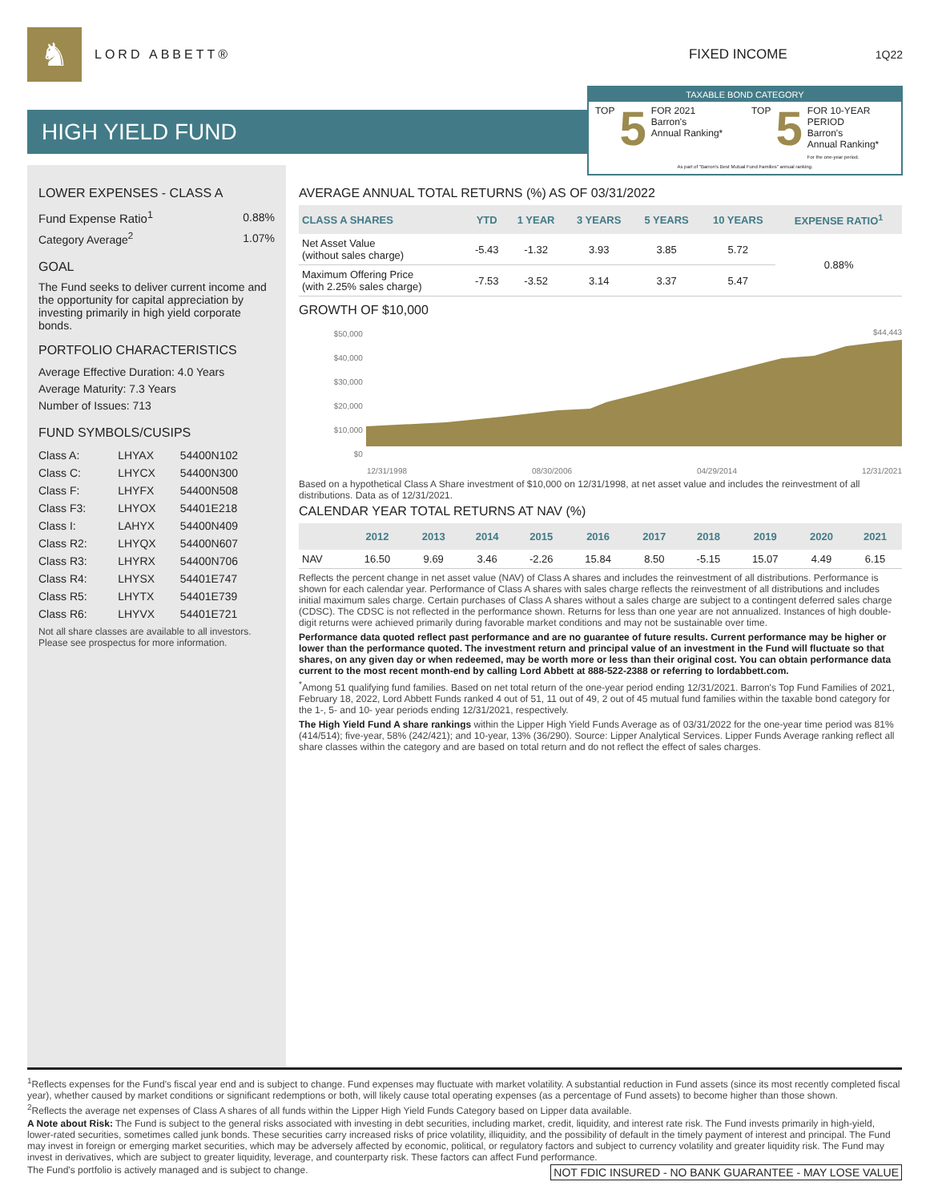♞
LORD ABBETT® FIXED INCOME
1Q22
HIGH YIELD FUND
TAXABLE BOND CATEGORY
TOP 5 FOR 2021
Barron's
Annual Ranking*
TOP 5 FOR 10-YEAR PERIOD
Barron's
Annual Ranking*
For the one-year period.
As part of "Barron's Best Mutual Fund Families" annual ranking.
LOWER EXPENSES - CLASS A
| Fund Expense Ratio<sup>1</sup> | 0.88% |
| Category Average<sup>2</sup> | 1.07% |
GOAL
The Fund seeks to deliver current income and the opportunity for capital appreciation by investing primarily in high yield corporate bonds.
PORTFOLIO CHARACTERISTICS
Average Effective Duration: 4.0 Years
Average Maturity: 7.3 Years
Number of Issues: 713
FUND SYMBOLS/CUSIPS
| Class A: | LHYAX | 54400N102 |
| Class C: | LHYCX | 54400N300 |
| Class F: | LHYFX | 54400N508 |
| Class F3: | LHYOX | 54401E218 |
| Class I: | LAHYX | 54400N409 |
| Class R2: | LHYQX | 54400N607 |
| Class R3: | LHYRX | 54400N706 |
| Class R4: | LHYSX | 54401E747 |
| Class R5: | LHYTX | 54401E739 |
| Class R6: | LHYVX | 54401E721 |
Not all share classes are available to all investors. Please see prospectus for more information.
AVERAGE ANNUAL TOTAL RETURNS (%) AS OF 03/31/2022
| CLASS A SHARES | YTD | 1 YEAR | 3 YEARS | 5 YEARS | 10 YEARS | EXPENSE RATIO<sup>1</sup> |
| --- | --- | --- | --- | --- | --- | --- |
| Net Asset Value (without sales charge) | -5.43 | -1.32 | 3.93 | 3.85 | 5.72 | 0.88% |
| Maximum Offering Price (with 2.25% sales charge) | -7.53 | -3.52 | 3.14 | 3.37 | 5.47 | |
GROWTH OF $10,000
$50,000
$40,000
$30,000
$20,000
$10,000
$0
$44,443
12/31/1998 08/30/2006 04/29/2014 12/31/2021
Based on a hypothetical Class A Share investment of $10,000 on 12/31/1998, at net asset value and includes the reinvestment of all distributions. Data as of 12/31/2021.
CALENDAR YEAR TOTAL RETURNS AT NAV (%)
| | 2012 | 2013 | 2014 | 2015 | 2016 | 2017 | 2018 | 2019 | 2020 | 2021 |
| --- | --- | --- | --- | --- | --- | --- | --- | --- | --- | --- |
| NAV | 16.50 | 9.69 | 3.46 | -2.26 | 15.84 | 8.50 | -5.15 | 15.07 | 4.49 | 6.15 |
Reflects the percent change in net asset value (NAV) of Class A shares and includes the reinvestment of all distributions. Performance is shown for each calendar year. Performance of Class A shares with sales charge reflects the reinvestment of all distributions and includes initial maximum sales charge. Certain purchases of Class A shares without a sales charge are subject to a contingent deferred sales charge (CDSC). The CDSC is not reflected in the performance shown. Returns for less than one year are not annualized. Instances of high double-digit returns were achieved primarily during favorable market conditions and may not be sustainable over time.
Performance data quoted reflect past performance and are no guarantee of future results. Current performance may be higher or lower than the performance quoted. The investment return and principal value of an investment in the Fund will fluctuate so that shares, on any given day or when redeemed, may be worth more or less than their original cost. You can obtain performance data current to the most recent month-end by calling Lord Abbett at 888-522-2388 or referring to lordabbett.com.
<sup>*</sup> Among 51 qualifying fund families. Based on net total return of the one-year period ending 12/31/2021. Barron's Top Fund Families of 2021, February 18, 2022, Lord Abbett Funds ranked 4 out of 51, 11 out of 49, 2 out of 45 mutual fund families within the taxable bond category for the 1-, 5- and 10- year periods ending 12/31/2021, respectively.
The High Yield Fund A share rankings within the Lipper High Yield Funds Average as of 03/31/2022 for the one-year time period was 81% (414/514); five-year, 58% (242/421); and 10-year, 13% (36/290). Source: Lipper Analytical Services. Lipper Funds Average ranking reflect all share classes within the category and are based on total return and do not reflect the effect of sales charges.
<sup>1</sup> Reflects expenses for the Fund's fiscal year end and is subject to change. Fund expenses may fluctuate with market volatility. A substantial reduction in Fund assets (since its most recently completed fiscal year), whether caused by market conditions or significant redemptions or both, will likely cause total operating expenses (as a percentage of Fund assets) to become higher than those shown.
<sup>2</sup> Reflects the average net expenses of Class A shares of all funds within the Lipper High Yield Funds Category based on Lipper data available.
A Note about Risk: The Fund is subject to the general risks associated with investing in debt securities, including market, credit, liquidity, and interest rate risk. The Fund invests primarily in high-yield, lower-rated securities, sometimes called junk bonds. These securities carry increased risks of price volatility, illiquidity, and the possibility of default in the timely payment of interest and principal. The Fund may invest in foreign or emerging market securities, which may be adversely affected by economic, political, or regulatory factors and subject to currency volatility and greater liquidity risk. The Fund may invest in derivatives, which are subject to greater liquidity, leverage, and counterparty risk. These factors can affect Fund performance.
NOT FDIC INSURED - NO BANK GUARANTEE - MAY LOSE VALUE The Fund's portfolio is actively managed and is subject to change.